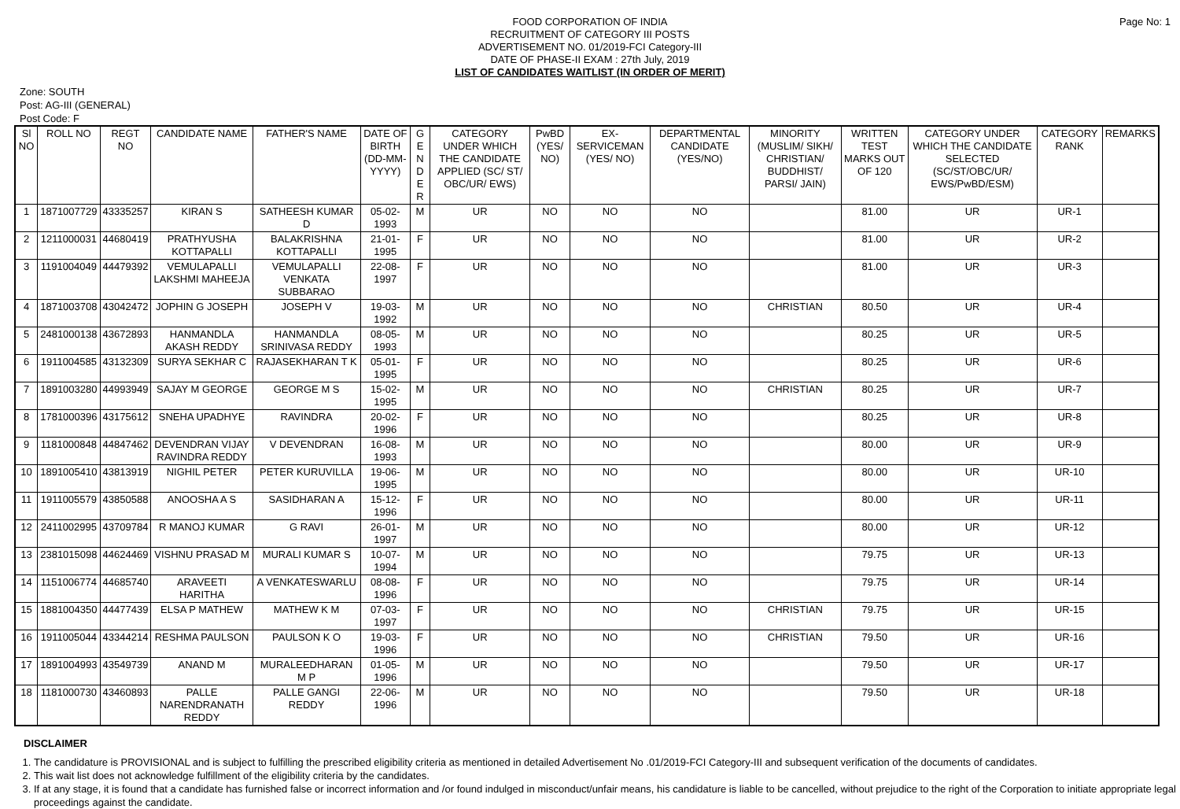FOOD CORPORATION OF INDIA
RECRUITMENT OF CATEGORY III POSTS
ADVERTISEMENT NO. 01/2019-FCI Category-III
DATE OF PHASE-II EXAM : 27th July, 2019
LIST OF CANDIDATES WAITLIST (IN ORDER OF MERIT)
Page No: 1
Zone: SOUTH
Post: AG-III (GENERAL)
Post Code: F
| Sl NO | ROLL NO | REGT NO | CANDIDATE NAME | FATHER'S NAME | DATE OF BIRTH (DD-MM-YYYY) | G E N D E R | CATEGORY UNDER WHICH THE CANDIDATE APPLIED (SC/ ST/ OBC/UR/ EWS) | PwBD (YES/ NO) | EX-SERVICEMAN (YES/ NO) | DEPARTMENTAL CANDIDATE (YES/NO) | MINORITY (MUSLIM/ SIKH/ CHRISTIAN/ BUDDHIST/ PARSI/ JAIN) | WRITTEN TEST MARKS OUT OF 120 | CATEGORY UNDER WHICH THE CANDIDATE SELECTED (SC/ST/OBC/UR/ EWS/PwBD/ESM) | CATEGORY RANK | REMARKS |
| --- | --- | --- | --- | --- | --- | --- | --- | --- | --- | --- | --- | --- | --- | --- | --- |
| 1 | 1871007729 | 43335257 | KIRAN S | SATHEESH KUMAR D | 05-02-1993 | M | UR | NO | NO | NO | | 81.00 | UR | UR-1 | |
| 2 | 1211000031 | 44680419 | PRATHYUSHA KOTTAPALLI | BALAKRISHNA KOTTAPALLI | 21-01-1995 | F | UR | NO | NO | NO | | 81.00 | UR | UR-2 | |
| 3 | 1191004049 | 44479392 | VEMULAPALLI LAKSHMI MAHEEJA | VEMULAPALLI VENKATA SUBBARAO | 22-08-1997 | F | UR | NO | NO | NO | | 81.00 | UR | UR-3 | |
| 4 | 1871003708 | 43042472 | JOPHIN G JOSEPH | JOSEPH V | 19-03-1992 | M | UR | NO | NO | NO | CHRISTIAN | 80.50 | UR | UR-4 | |
| 5 | 2481000138 | 43672893 | HANMANDLA AKASH REDDY | HANMANDLA SRINIVASA REDDY | 08-05-1993 | M | UR | NO | NO | NO | | 80.25 | UR | UR-5 | |
| 6 | 1911004585 | 43132309 | SURYA SEKHAR C | RAJASEKHARAN T K | 05-01-1995 | F | UR | NO | NO | NO | | 80.25 | UR | UR-6 | |
| 7 | 1891003280 | 44993949 | SAJAY M GEORGE | GEORGE M S | 15-02-1995 | M | UR | NO | NO | NO | CHRISTIAN | 80.25 | UR | UR-7 | |
| 8 | 1781000396 | 43175612 | SNEHA UPADHYE | RAVINDRA | 20-02-1996 | F | UR | NO | NO | NO | | 80.25 | UR | UR-8 | |
| 9 | 1181000848 | 44847462 | DEVENDRAN VIJAY RAVINDRA REDDY | V DEVENDRAN | 16-08-1993 | M | UR | NO | NO | NO | | 80.00 | UR | UR-9 | |
| 10 | 1891005410 | 43813919 | NIGHIL PETER | PETER KURUVILLA | 19-06-1995 | M | UR | NO | NO | NO | | 80.00 | UR | UR-10 | |
| 11 | 1911005579 | 43850588 | ANOOSHA A S | SASIDHARAN A | 15-12-1996 | F | UR | NO | NO | NO | | 80.00 | UR | UR-11 | |
| 12 | 2411002995 | 43709784 | R MANOJ KUMAR | G RAVI | 26-01-1997 | M | UR | NO | NO | NO | | 80.00 | UR | UR-12 | |
| 13 | 2381015098 | 44624469 | VISHNU PRASAD M | MURALI KUMAR S | 10-07-1994 | M | UR | NO | NO | NO | | 79.75 | UR | UR-13 | |
| 14 | 1151006774 | 44685740 | ARAVEETI HARITHA | A VENKATESWARLU | 08-08-1996 | F | UR | NO | NO | NO | | 79.75 | UR | UR-14 | |
| 15 | 1881004350 | 44477439 | ELSA P MATHEW | MATHEW K M | 07-03-1997 | F | UR | NO | NO | NO | CHRISTIAN | 79.75 | UR | UR-15 | |
| 16 | 1911005044 | 43344214 | RESHMA PAULSON | PAULSON K O | 19-03-1996 | F | UR | NO | NO | NO | CHRISTIAN | 79.50 | UR | UR-16 | |
| 17 | 1891004993 | 43549739 | ANAND M | MURALEEDHARAN M P | 01-05-1996 | M | UR | NO | NO | NO | | 79.50 | UR | UR-17 | |
| 18 | 1181000730 | 43460893 | PALLE NARENDRANATH REDDY | PALLE GANGI REDDY | 22-06-1996 | M | UR | NO | NO | NO | | 79.50 | UR | UR-18 | |
DISCLAIMER
1. The candidature is PROVISIONAL and is subject to fulfilling the prescribed eligibility criteria as mentioned in detailed Advertisement No .01/2019-FCI Category-III and subsequent verification of the documents of candidates.
2. This wait list does not acknowledge fulfillment of the eligibility criteria by the candidates.
3. If at any stage, it is found that a candidate has furnished false or incorrect information and /or found indulged in misconduct/unfair means, his candidature is liable to be cancelled, without prejudice to the right of the Corporation to initiate appropriate legal proceedings against the candidate.